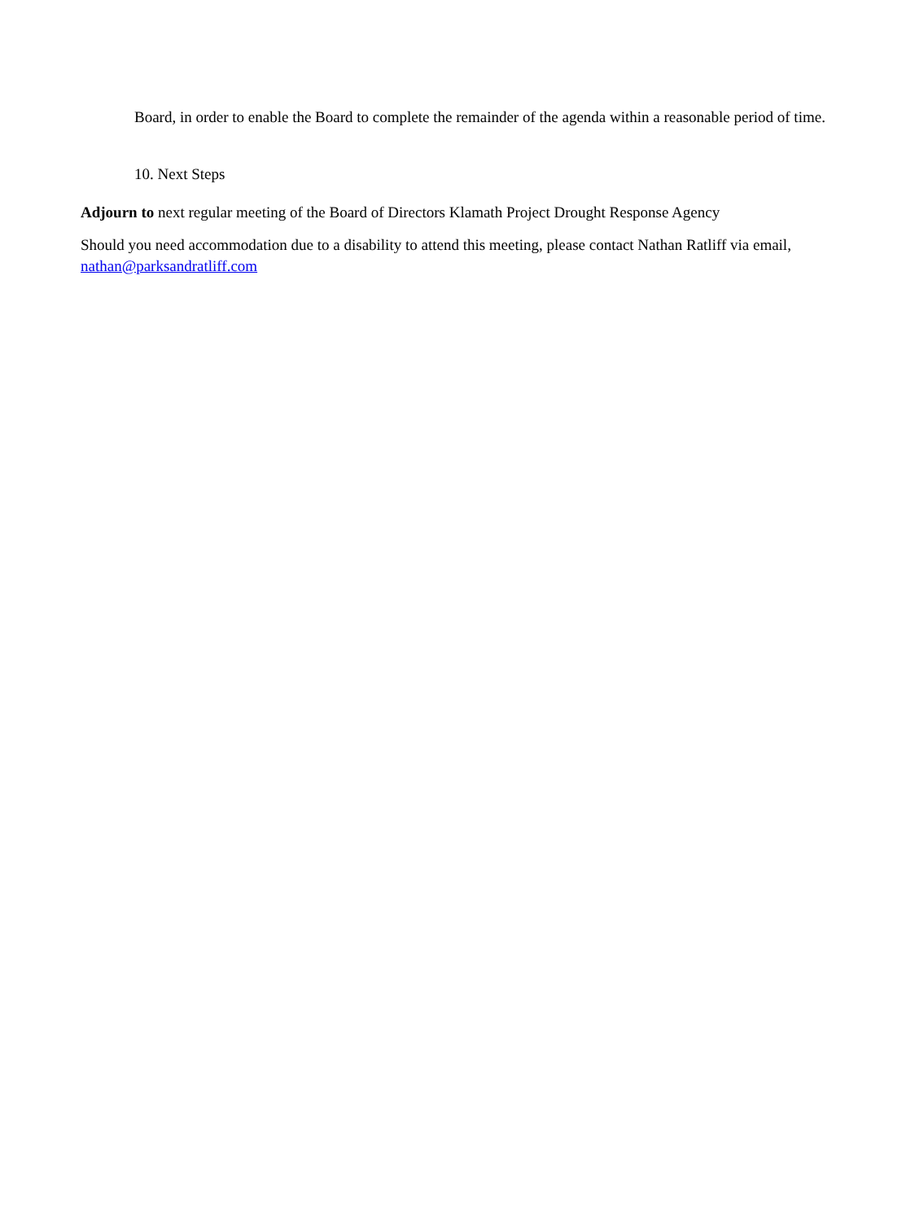Board, in order to enable the Board to complete the remainder of the agenda within a reasonable period of time.
10. Next Steps
Adjourn to next regular meeting of the Board of Directors Klamath Project Drought Response Agency
Should you need accommodation due to a disability to attend this meeting, please contact Nathan Ratliff via email, nathan@parksandratliff.com